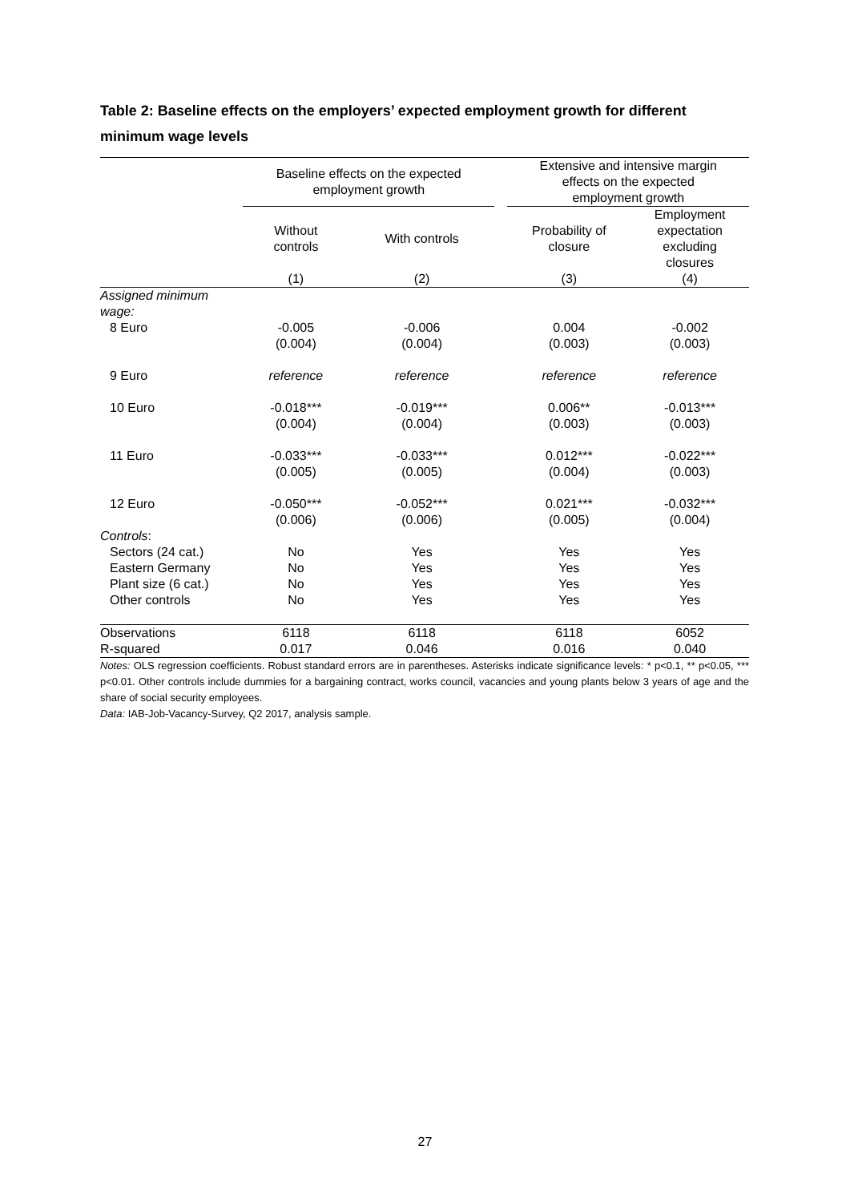Table 2: Baseline effects on the employers’ expected employment growth for different minimum wage levels
| | Baseline effects on the expected employment growth | | | Extensive and intensive margin effects on the expected employment growth | |
| --- | --- | --- | --- | --- | --- |
| | Without controls | With controls | | Probability of closure | Employment expectation excluding closures |
| | (1) | (2) | | (3) | (4) |
| Assigned minimum wage: | | | | | |
| 8 Euro | -0.005 | -0.006 | | 0.004 | -0.002 |
| | (0.004) | (0.004) | | (0.003) | (0.003) |
| 9 Euro | reference | reference | | reference | reference |
| 10 Euro | -0.018*** | -0.019*** | | 0.006** | -0.013*** |
| | (0.004) | (0.004) | | (0.003) | (0.003) |
| 11 Euro | -0.033*** | -0.033*** | | 0.012*** | -0.022*** |
| | (0.005) | (0.005) | | (0.004) | (0.003) |
| 12 Euro | -0.050*** | -0.052*** | | 0.021*** | -0.032*** |
| | (0.006) | (0.006) | | (0.005) | (0.004) |
| Controls : | | | | | |
| Sectors (24 cat.) | No | Yes | | Yes | Yes |
| Eastern Germany | No | Yes | | Yes | Yes |
| Plant size (6 cat.) | No | Yes | | Yes | Yes |
| Other controls | No | Yes | | Yes | Yes |
| Observations | 6118 | 6118 | | 6118 | 6052 |
| R-squared | 0.017 | 0.046 | | 0.016 | 0.040 |
Notes: OLS regression coefficients. Robust standard errors are in parentheses. Asterisks indicate significance levels: * p<0.1, ** p<0.05, *** p<0.01. Other controls include dummies for a bargaining contract, works council, vacancies and young plants below 3 years of age and the share of social security employees.
Data: IAB-Job-Vacancy-Survey, Q2 2017, analysis sample.
27